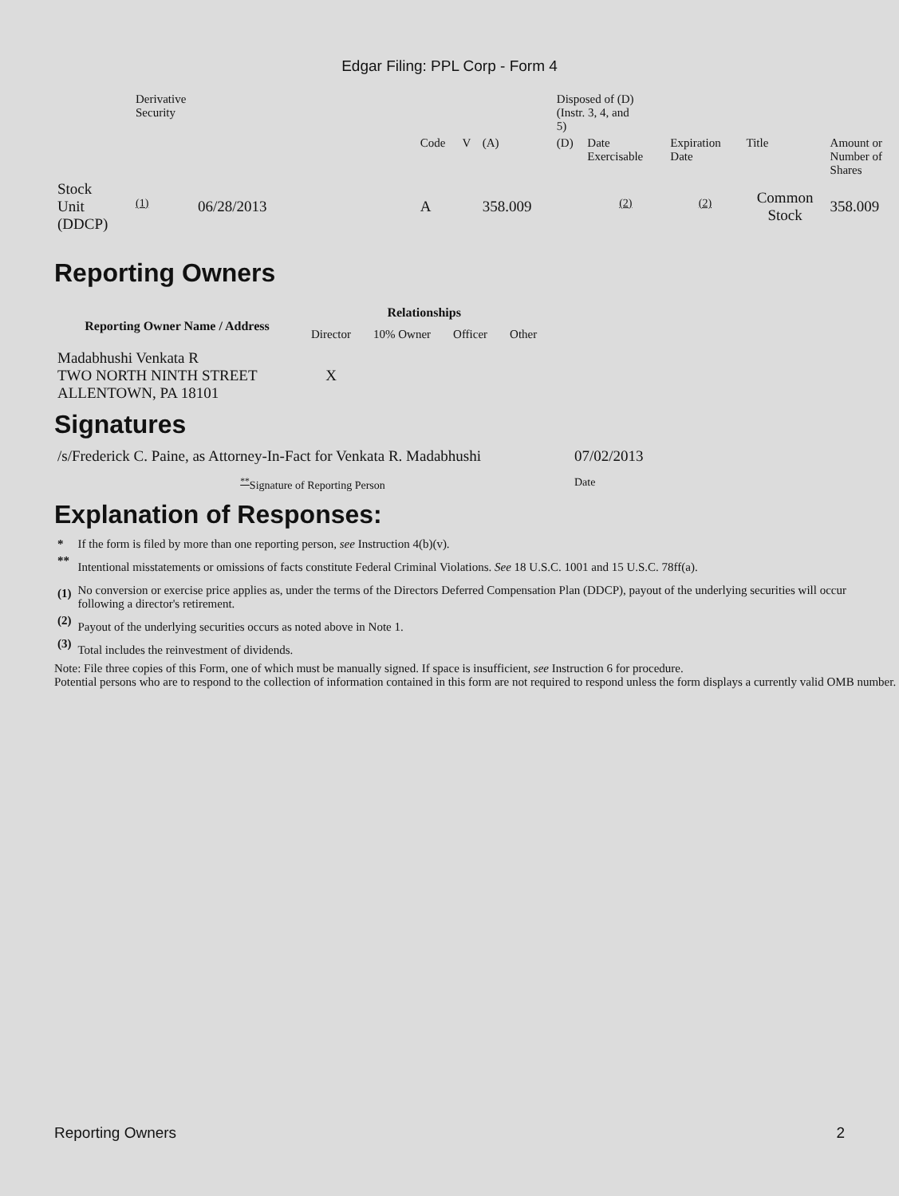Edgar Filing: PPL Corp - Form 4
| | Derivative Security | | | | | | Disposed of (D) (Instr. 3, 4, and 5) | | | | | |
| | | | | Code | V | (A) | (D) | Date Exercisable | Expiration Date | Title | Amount or Number of Shares | |
| Stock Unit (DDCP) | <sup>(1)</sup> | 06/28/2013 | | A | | 358.009 | | <sup>(2)</sup> | <sup>(2)</sup> | Common Stock | 358.009 | $ |
Reporting Owners
| Reporting Owner Name / Address | Relationships | | | |
| --- | --- | --- | --- | --- |
| | Director | 10% Owner | Officer | Other |
| Madabhushi Venkata R TWO NORTH NINTH STREET ALLENTOWN, PA 18101 | X | | | |
Signatures
| /s/Frederick C. Paine, as Attorney-In-Fact for Venkata R. Madabhushi | 07/02/2013 |
| <sup>**</sup> Signature of Reporting Person | Date |
Explanation of Responses:
| * | If the form is filed by more than one reporting person, see Instruction 4(b)(v). |
| ** | Intentional misstatements or omissions of facts constitute Federal Criminal Violations. See 18 U.S.C. 1001 and 15 U.S.C. 78ff(a). |
| (1) | No conversion or exercise price applies as, under the terms of the Directors Deferred Compensation Plan (DDCP), payout of the underlying securities will occur following a director's retirement. |
| (2) | Payout of the underlying securities occurs as noted above in Note 1. |
| (3) | Total includes the reinvestment of dividends. |
Note: File three copies of this Form, one of which must be manually signed. If space is insufficient, see Instruction 6 for procedure.
Potential persons who are to respond to the collection of information contained in this form are not required to respond unless the form displays a currently valid OMB number.
Reporting Owners 2